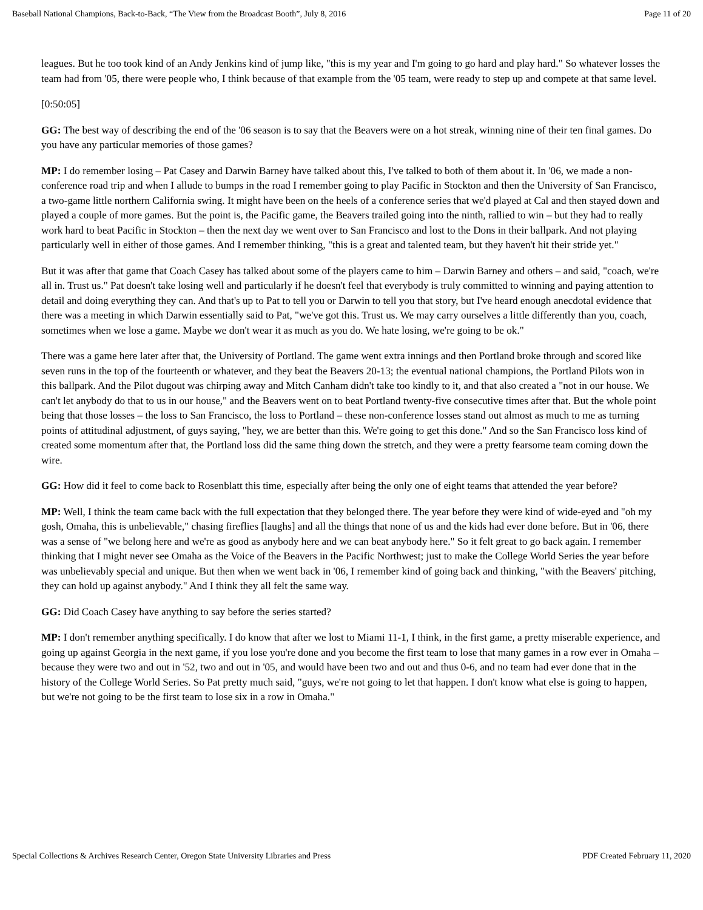Baseball National Champions, Back-to-Back, “The View from the Broadcast Booth”, July 8, 2016 Page 11 of 20
leagues. But he too took kind of an Andy Jenkins kind of jump like, "this is my year and I'm going to go hard and play hard." So whatever losses the team had from '05, there were people who, I think because of that example from the '05 team, were ready to step up and compete at that same level.
[0:50:05]
GG: The best way of describing the end of the '06 season is to say that the Beavers were on a hot streak, winning nine of their ten final games. Do you have any particular memories of those games?
MP: I do remember losing – Pat Casey and Darwin Barney have talked about this, I've talked to both of them about it. In '06, we made a non-conference road trip and when I allude to bumps in the road I remember going to play Pacific in Stockton and then the University of San Francisco, a two-game little northern California swing. It might have been on the heels of a conference series that we'd played at Cal and then stayed down and played a couple of more games. But the point is, the Pacific game, the Beavers trailed going into the ninth, rallied to win – but they had to really work hard to beat Pacific in Stockton – then the next day we went over to San Francisco and lost to the Dons in their ballpark. And not playing particularly well in either of those games. And I remember thinking, "this is a great and talented team, but they haven't hit their stride yet."
But it was after that game that Coach Casey has talked about some of the players came to him – Darwin Barney and others – and said, "coach, we're all in. Trust us." Pat doesn't take losing well and particularly if he doesn't feel that everybody is truly committed to winning and paying attention to detail and doing everything they can. And that's up to Pat to tell you or Darwin to tell you that story, but I've heard enough anecdotal evidence that there was a meeting in which Darwin essentially said to Pat, "we've got this. Trust us. We may carry ourselves a little differently than you, coach, sometimes when we lose a game. Maybe we don't wear it as much as you do. We hate losing, we're going to be ok."
There was a game here later after that, the University of Portland. The game went extra innings and then Portland broke through and scored like seven runs in the top of the fourteenth or whatever, and they beat the Beavers 20-13; the eventual national champions, the Portland Pilots won in this ballpark. And the Pilot dugout was chirping away and Mitch Canham didn't take too kindly to it, and that also created a "not in our house. We can't let anybody do that to us in our house," and the Beavers went on to beat Portland twenty-five consecutive times after that. But the whole point being that those losses – the loss to San Francisco, the loss to Portland – these non-conference losses stand out almost as much to me as turning points of attitudinal adjustment, of guys saying, "hey, we are better than this. We're going to get this done." And so the San Francisco loss kind of created some momentum after that, the Portland loss did the same thing down the stretch, and they were a pretty fearsome team coming down the wire.
GG: How did it feel to come back to Rosenblatt this time, especially after being the only one of eight teams that attended the year before?
MP: Well, I think the team came back with the full expectation that they belonged there. The year before they were kind of wide-eyed and "oh my gosh, Omaha, this is unbelievable," chasing fireflies [laughs] and all the things that none of us and the kids had ever done before. But in '06, there was a sense of "we belong here and we're as good as anybody here and we can beat anybody here." So it felt great to go back again. I remember thinking that I might never see Omaha as the Voice of the Beavers in the Pacific Northwest; just to make the College World Series the year before was unbelievably special and unique. But then when we went back in '06, I remember kind of going back and thinking, "with the Beavers' pitching, they can hold up against anybody." And I think they all felt the same way.
GG: Did Coach Casey have anything to say before the series started?
MP: I don't remember anything specifically. I do know that after we lost to Miami 11-1, I think, in the first game, a pretty miserable experience, and going up against Georgia in the next game, if you lose you're done and you become the first team to lose that many games in a row ever in Omaha – because they were two and out in '52, two and out in '05, and would have been two and out and thus 0-6, and no team had ever done that in the history of the College World Series. So Pat pretty much said, "guys, we're not going to let that happen. I don't know what else is going to happen, but we're not going to be the first team to lose six in a row in Omaha."
Special Collections & Archives Research Center, Oregon State University Libraries and Press PDF Created February 11, 2020